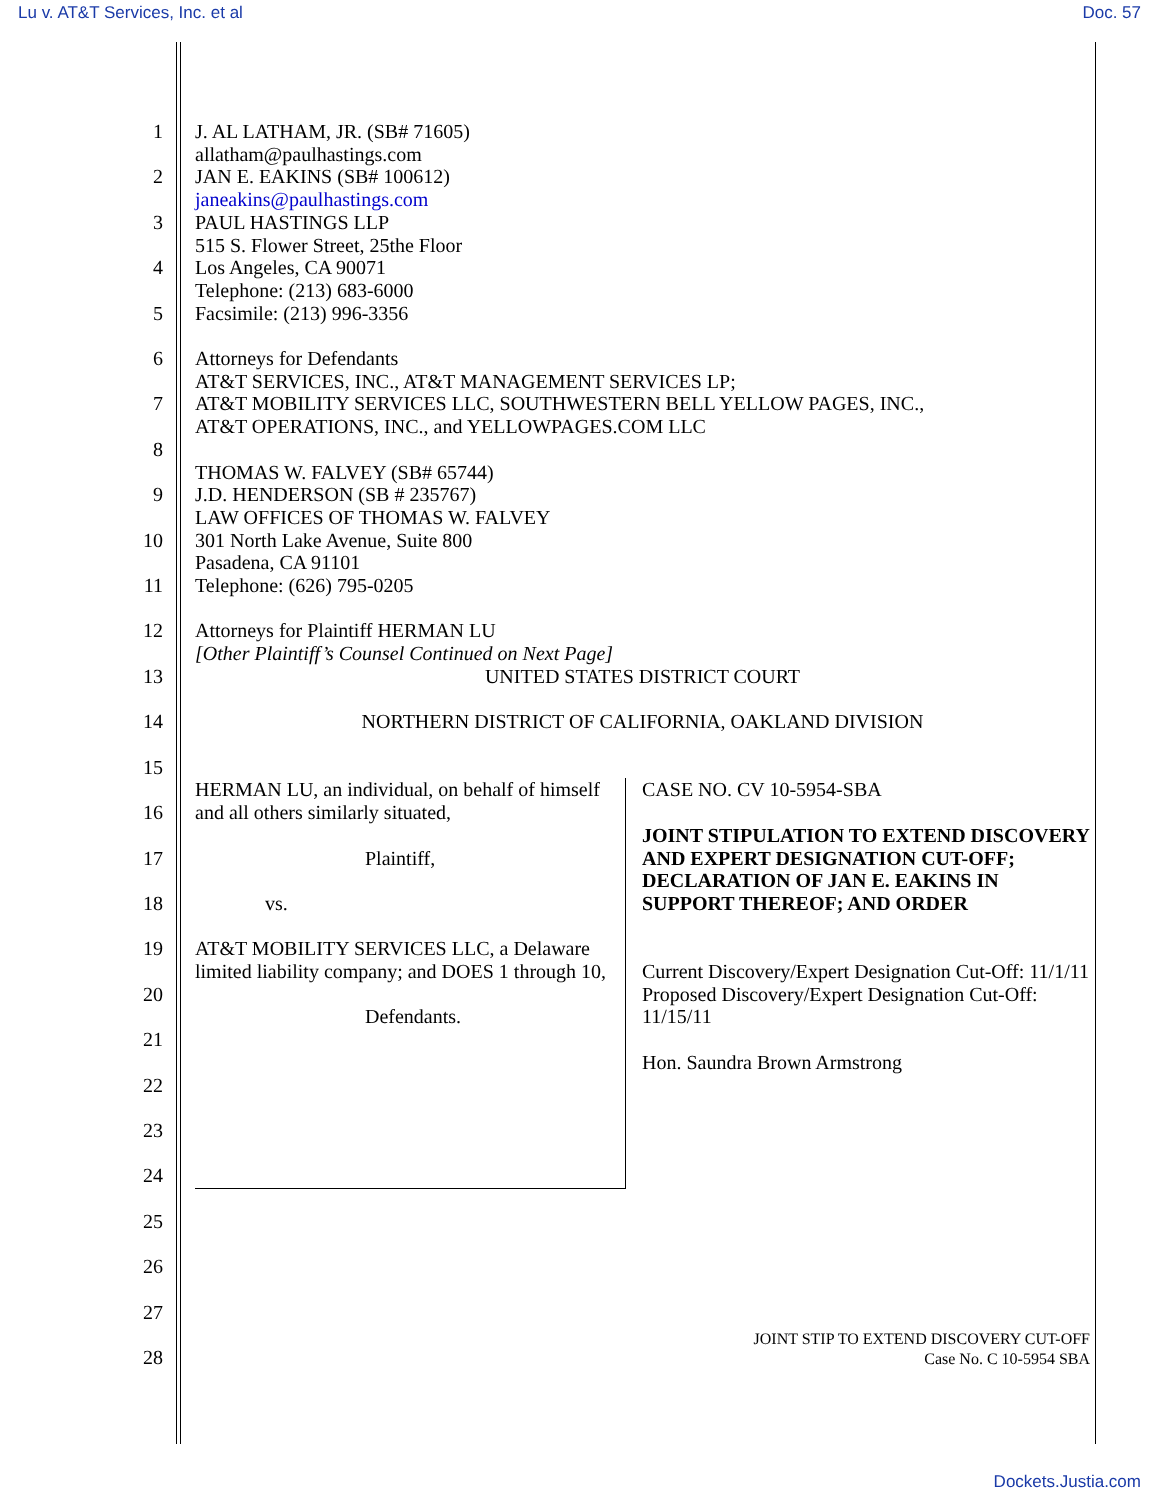Lu v. AT&T Services, Inc. et al Doc. 57
1
2
3
4
5
6
7
8
9
10
11
12
13
14
15
16
17
18
19
20
21
22
23
24
25
26
27
28
J. AL LATHAM, JR. (SB# 71605)
allatham@paulhastings.com
JAN E. EAKINS (SB# 100612)
janeakins@paulhastings.com
PAUL HASTINGS LLP
515 S. Flower Street, 25the Floor
Los Angeles, CA 90071
Telephone: (213) 683-6000
Facsimile: (213) 996-3356
Attorneys for Defendants
AT&T SERVICES, INC., AT&T MANAGEMENT SERVICES LP;
AT&T MOBILITY SERVICES LLC, SOUTHWESTERN BELL YELLOW PAGES, INC.,
AT&T OPERATIONS, INC., and YELLOWPAGES.COM LLC
THOMAS W. FALVEY (SB# 65744)
J.D. HENDERSON (SB # 235767)
LAW OFFICES OF THOMAS W. FALVEY
301 North Lake Avenue, Suite 800
Pasadena, CA 91101
Telephone: (626) 795-0205
Attorneys for Plaintiff HERMAN LU
[Other Plaintiff’s Counsel Continued on Next Page]
UNITED STATES DISTRICT COURT
NORTHERN DISTRICT OF CALIFORNIA, OAKLAND DIVISION
HERMAN LU, an individual, on behalf of himself and all others similarly situated,
Plaintiff,
vs.
AT&T MOBILITY SERVICES LLC, a Delaware limited liability company; and DOES 1 through 10,
Defendants.
CASE NO. CV 10-5954-SBA
JOINT STIPULATION TO EXTEND DISCOVERY AND EXPERT DESIGNATION CUT-OFF; DECLARATION OF JAN E. EAKINS IN SUPPORT THEREOF; AND ORDER
Current Discovery/Expert Designation Cut-Off: 11/1/11
Proposed Discovery/Expert Designation Cut-Off: 11/15/11
Hon. Saundra Brown Armstrong
JOINT STIP TO EXTEND DISCOVERY CUT-OFF
Case No. C 10-5954 SBA
Dockets.Justia.com